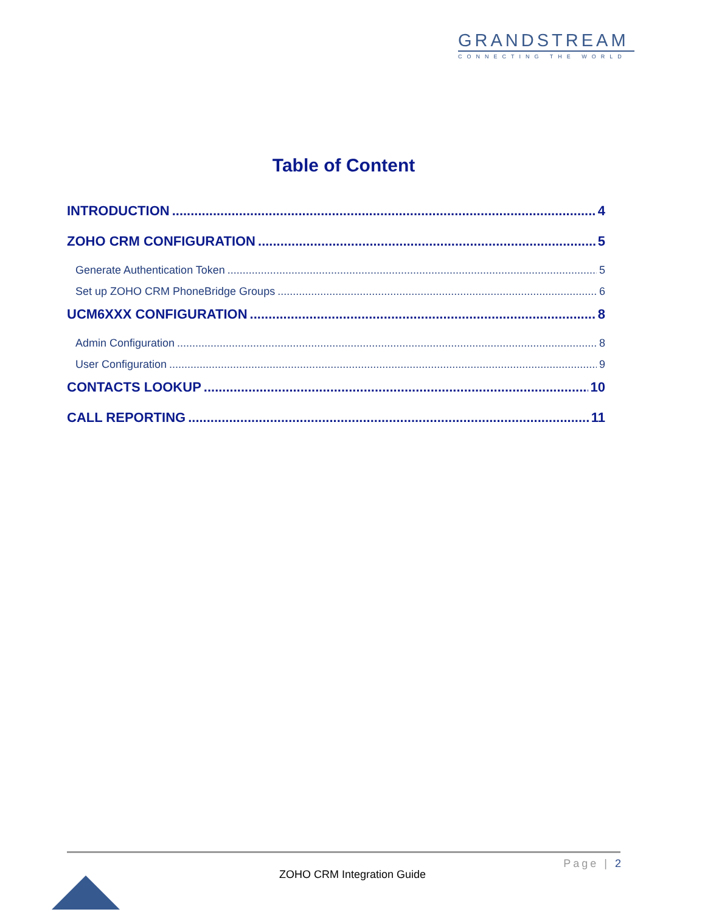GRANDSTREAM
CONNECTING THE WORLD
Table of Content
INTRODUCTION 4
ZOHO CRM CONFIGURATION 5
Generate Authentication Token 5
Set up ZOHO CRM PhoneBridge Groups 6
UCM6XXX CONFIGURATION 8
Admin Configuration 8
User Configuration 9
CONTACTS LOOKUP 10
CALL REPORTING 11
Page | 2
ZOHO CRM Integration Guide